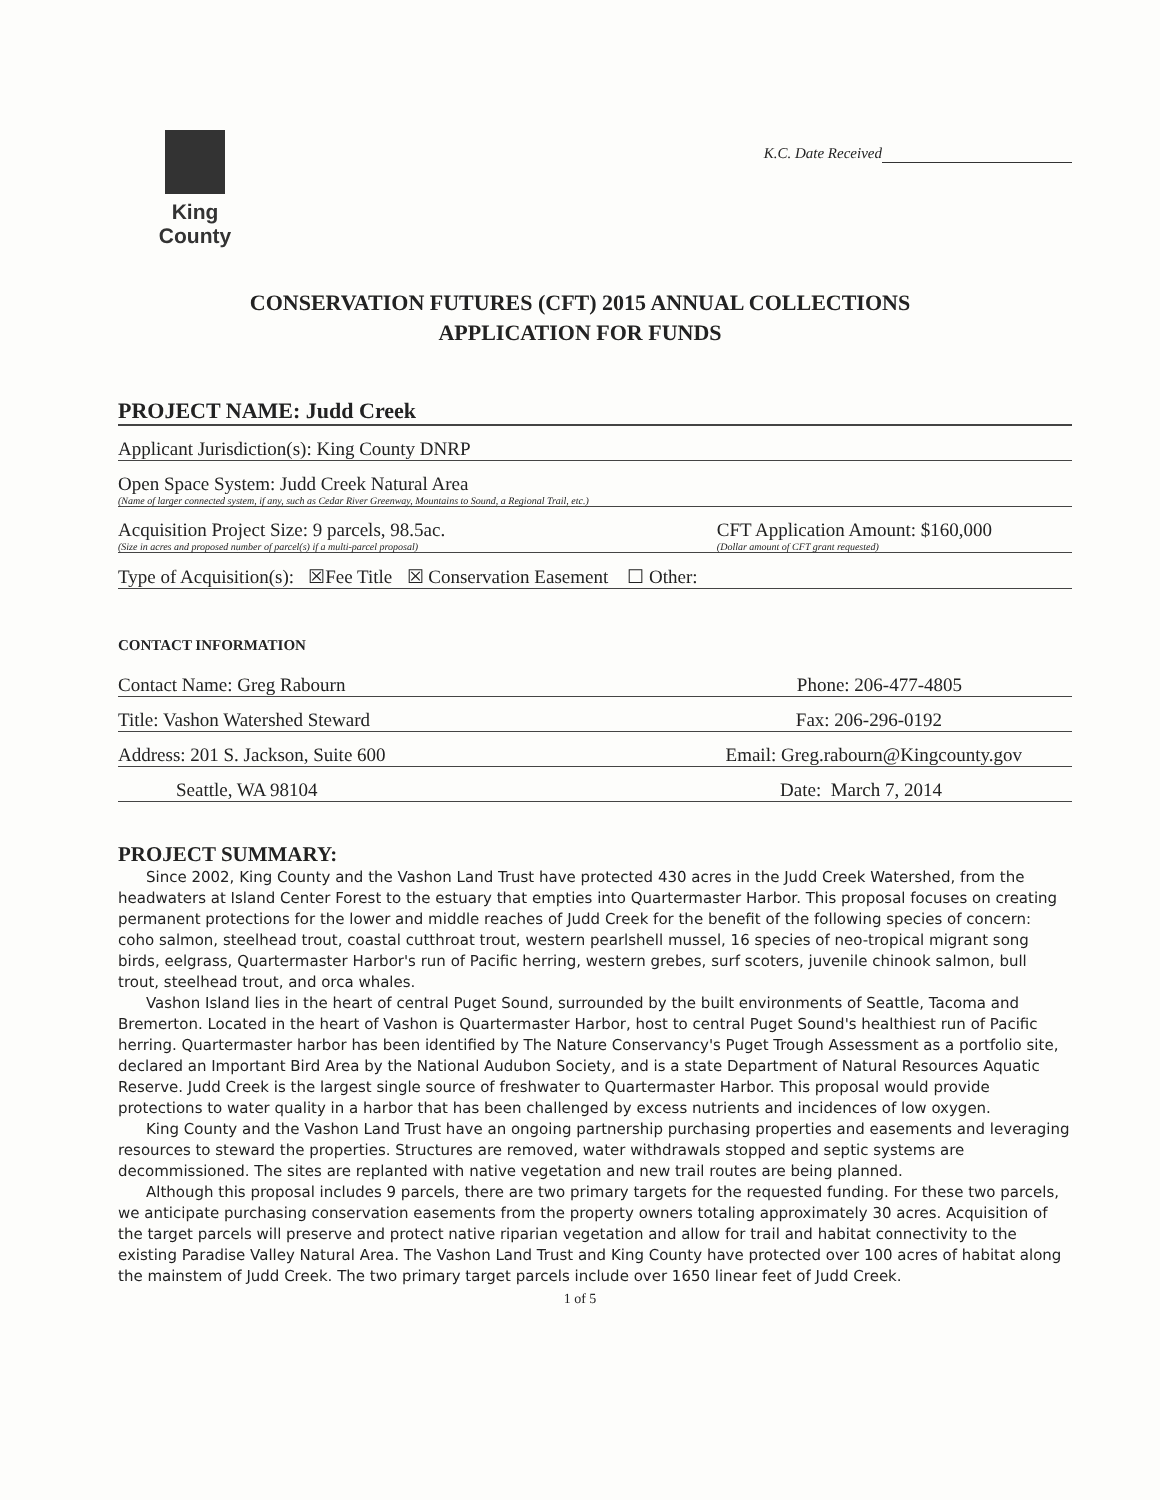King County
K.C. Date Received
CONSERVATION FUTURES (CFT) 2015 ANNUAL COLLECTIONS
APPLICATION FOR FUNDS
PROJECT NAME: Judd Creek
Applicant Jurisdiction(s): King County DNRP
Open Space System: Judd Creek Natural Area
(Name of larger connected system, if any, such as Cedar River Greenway, Mountains to Sound, a Regional Trail, etc.)
Acquisition Project Size: 9 parcels, 98.5ac.
(Size in acres and proposed number of parcel(s) if a multi-parcel proposal)
CFT Application Amount: $160,000
(Dollar amount of CFT grant requested)
Type of Acquisition(s): ☒Fee Title ☒ Conservation Easement ☐ Other:
CONTACT INFORMATION
Contact Name: Greg Rabourn Phone: 206-477-4805
Title: Vashon Watershed Steward Fax: 206-296-0192
Address: 201 S. Jackson, Suite 600 Email: Greg.rabourn@Kingcounty.gov
Seattle, WA 98104 Date: March 7, 2014
PROJECT SUMMARY:
Since 2002, King County and the Vashon Land Trust have protected 430 acres in the Judd Creek Watershed, from the headwaters at Island Center Forest to the estuary that empties into Quartermaster Harbor. This proposal focuses on creating permanent protections for the lower and middle reaches of Judd Creek for the benefit of the following species of concern: coho salmon, steelhead trout, coastal cutthroat trout, western pearlshell mussel, 16 species of neo-tropical migrant song birds, eelgrass, Quartermaster Harbor's run of Pacific herring, western grebes, surf scoters, juvenile chinook salmon, bull trout, steelhead trout, and orca whales.
Vashon Island lies in the heart of central Puget Sound, surrounded by the built environments of Seattle, Tacoma and Bremerton. Located in the heart of Vashon is Quartermaster Harbor, host to central Puget Sound's healthiest run of Pacific herring. Quartermaster harbor has been identified by The Nature Conservancy's Puget Trough Assessment as a portfolio site, declared an Important Bird Area by the National Audubon Society, and is a state Department of Natural Resources Aquatic Reserve. Judd Creek is the largest single source of freshwater to Quartermaster Harbor. This proposal would provide protections to water quality in a harbor that has been challenged by excess nutrients and incidences of low oxygen.
King County and the Vashon Land Trust have an ongoing partnership purchasing properties and easements and leveraging resources to steward the properties. Structures are removed, water withdrawals stopped and septic systems are decommissioned. The sites are replanted with native vegetation and new trail routes are being planned.
Although this proposal includes 9 parcels, there are two primary targets for the requested funding. For these two parcels, we anticipate purchasing conservation easements from the property owners totaling approximately 30 acres. Acquisition of the target parcels will preserve and protect native riparian vegetation and allow for trail and habitat connectivity to the existing Paradise Valley Natural Area. The Vashon Land Trust and King County have protected over 100 acres of habitat along the mainstem of Judd Creek. The two primary target parcels include over 1650 linear feet of Judd Creek.
1 of 5